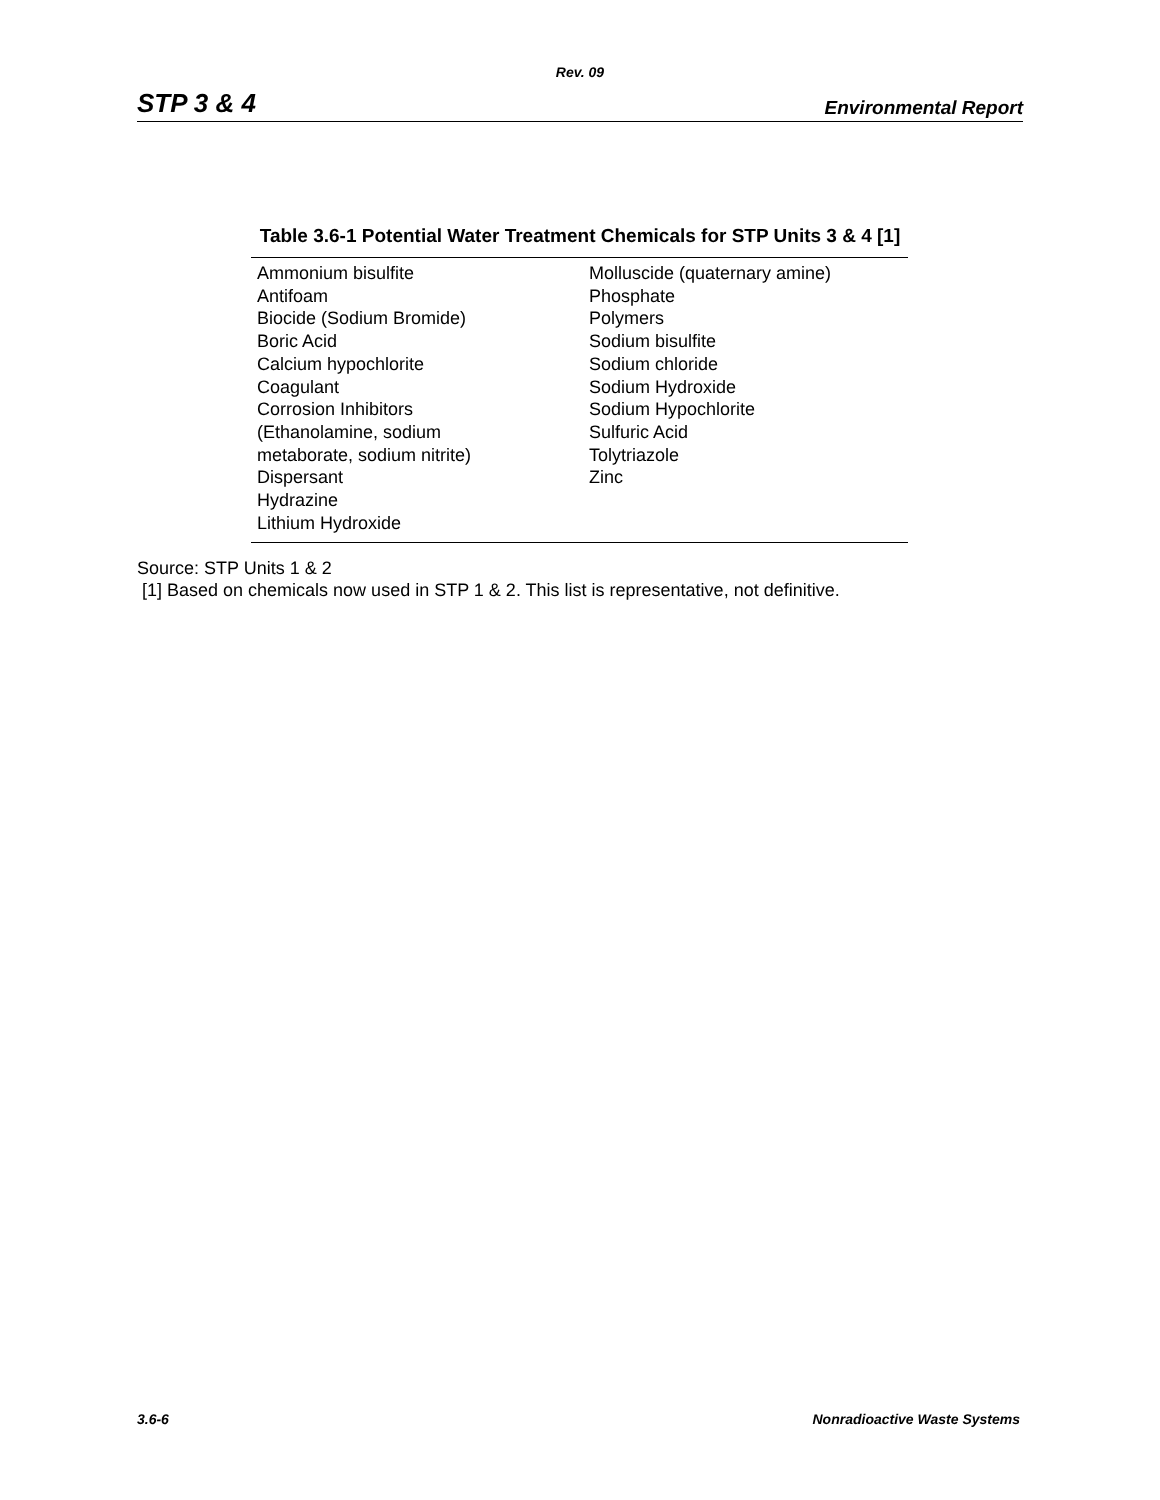Rev. 09
STP 3 & 4 Environmental Report
Table 3.6-1 Potential Water Treatment Chemicals for STP Units 3 & 4 [1]
| Ammonium bisulfite Antifoam Biocide (Sodium Bromide) Boric Acid Calcium hypochlorite Coagulant Corrosion Inhibitors (Ethanolamine, sodium metaborate, sodium nitrite) Dispersant Hydrazine Lithium Hydroxide | Molluscide (quaternary amine) Phosphate Polymers Sodium bisulfite Sodium chloride Sodium Hydroxide Sodium Hypochlorite Sulfuric Acid Tolytriazole Zinc |
Source: STP Units 1 & 2
[1] Based on chemicals now used in STP 1 & 2. This list is representative, not definitive.
3.6-6 Nonradioactive Waste Systems